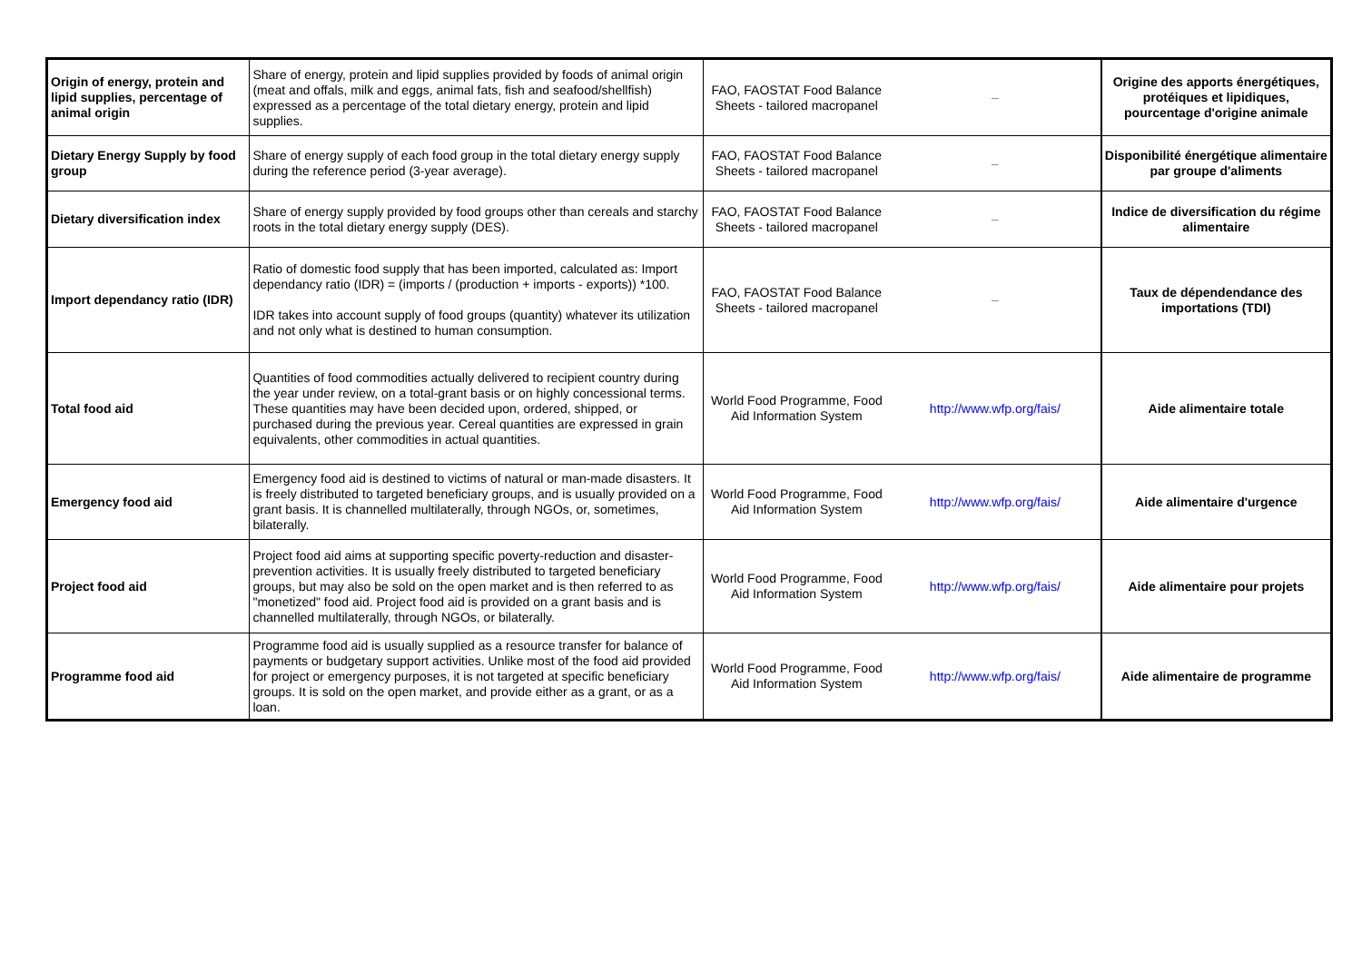| Origin of energy, protein and lipid supplies, percentage of animal origin | Share of energy, protein and lipid supplies provided by foods of animal origin (meat and offals, milk and eggs, animal fats, fish and seafood/shellfish) expressed as a percentage of the total dietary energy, protein and lipid supplies. | FAO, FAOSTAT Food Balance Sheets - tailored macropanel | – | Origine des apports énergétiques, protéiques et lipidiques, pourcentage d'origine animale |
| Dietary Energy Supply by food group | Share of energy supply of each food group in the total dietary energy supply during the reference period (3-year average). | FAO, FAOSTAT Food Balance Sheets - tailored macropanel | – | Disponibilité énergétique alimentaire par groupe d'aliments |
| Dietary diversification index | Share of energy supply provided by food groups other than cereals and starchy roots in the total dietary energy supply (DES). | FAO, FAOSTAT Food Balance Sheets - tailored macropanel | – | Indice de diversification du régime alimentaire |
| Import dependancy ratio (IDR) | Ratio of domestic food supply that has been imported, calculated as: Import dependancy ratio (IDR) = (imports / (production + imports - exports)) *100. IDR takes into account supply of food groups (quantity) whatever its utilization and not only what is destined to human consumption. | FAO, FAOSTAT Food Balance Sheets - tailored macropanel | – | Taux de dépendendance des importations (TDI) |
| Total food aid | Quantities of food commodities actually delivered to recipient country during the year under review, on a total-grant basis or on highly concessional terms. These quantities may have been decided upon, ordered, shipped, or purchased during the previous year. Cereal quantities are expressed in grain equivalents, other commodities in actual quantities. | World Food Programme, Food Aid Information System | http://www.wfp.org/fais/ | Aide alimentaire totale |
| Emergency food aid | Emergency food aid is destined to victims of natural or man-made disasters. It is freely distributed to targeted beneficiary groups, and is usually provided on a grant basis. It is channelled multilaterally, through NGOs, or, sometimes, bilaterally. | World Food Programme, Food Aid Information System | http://www.wfp.org/fais/ | Aide alimentaire d'urgence |
| Project food aid | Project food aid aims at supporting specific poverty-reduction and disaster-prevention activities. It is usually freely distributed to targeted beneficiary groups, but may also be sold on the open market and is then referred to as "monetized" food aid. Project food aid is provided on a grant basis and is channelled multilaterally, through NGOs, or bilaterally. | World Food Programme, Food Aid Information System | http://www.wfp.org/fais/ | Aide alimentaire pour projets |
| Programme food aid | Programme food aid is usually supplied as a resource transfer for balance of payments or budgetary support activities. Unlike most of the food aid provided for project or emergency purposes, it is not targeted at specific beneficiary groups. It is sold on the open market, and provide either as a grant, or as a loan. | World Food Programme, Food Aid Information System | http://www.wfp.org/fais/ | Aide alimentaire de programme |